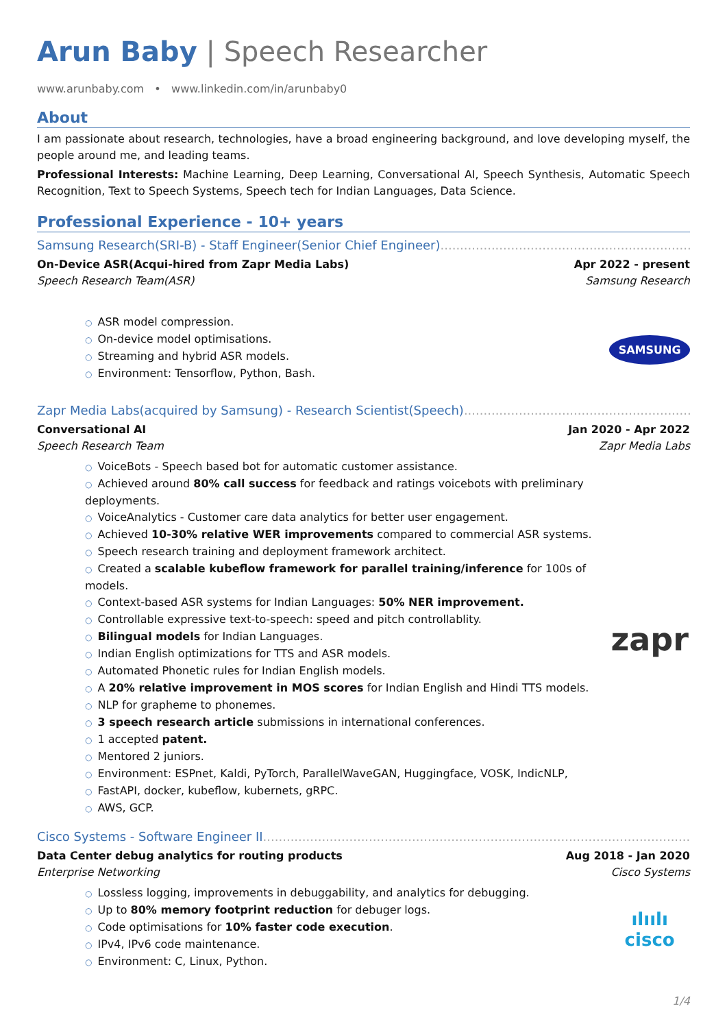Arun Baby | Speech Researcher
www.arunbaby.com • www.linkedin.com/in/arunbaby0
About
I am passionate about research, technologies, have a broad engineering background, and love developing myself, the people around me, and leading teams.
Professional Interests: Machine Learning, Deep Learning, Conversational AI, Speech Synthesis, Automatic Speech Recognition, Text to Speech Systems, Speech tech for Indian Languages, Data Science.
Professional Experience - 10+ years
Samsung Research(SRI-B) - Staff Engineer(Senior Chief Engineer)
On-Device ASR(Acqui-hired from Zapr Media Labs) Apr 2022 - present
Speech Research Team(ASR) Samsung Research
○ ASR model compression.
○ On-device model optimisations.
○ Streaming and hybrid ASR models.
○ Environment: Tensorflow, Python, Bash.
SAMSUNG
Zapr Media Labs(acquired by Samsung) - Research Scientist(Speech)
Conversational AI Jan 2020 - Apr 2022
Speech Research Team Zapr Media Labs
○ VoiceBots - Speech based bot for automatic customer assistance.
○ Achieved around 80% call success for feedback and ratings voicebots with preliminary deployments.
○ VoiceAnalytics - Customer care data analytics for better user engagement.
○ Achieved 10-30% relative WER improvements compared to commercial ASR systems.
○ Speech research training and deployment framework architect.
○ Created a scalable kubeflow framework for parallel training/inference for 100s of models.
○ Context-based ASR systems for Indian Languages: 50% NER improvement.
○ Controllable expressive text-to-speech: speed and pitch controllablity.
○ Bilingual models for Indian Languages.
○ Indian English optimizations for TTS and ASR models.
○ Automated Phonetic rules for Indian English models.
○ A 20% relative improvement in MOS scores for Indian English and Hindi TTS models.
○ NLP for grapheme to phonemes.
○ 3 speech research article submissions in international conferences.
○ 1 accepted patent.
○ Mentored 2 juniors.
○ Environment: ESPnet, Kaldi, PyTorch, ParallelWaveGAN, Huggingface, VOSK, IndicNLP,
○ FastAPI, docker, kubeflow, kubernets, gRPC.
○ AWS, GCP.
zapr
Cisco Systems - Software Engineer II
Data Center debug analytics for routing products Aug 2018 - Jan 2020
Enterprise Networking Cisco Systems
○ Lossless logging, improvements in debuggability, and analytics for debugging.
○ Up to 80% memory footprint reduction for debuger logs.
○ Code optimisations for 10% faster code execution.
○ IPv4, IPv6 code maintenance.
○ Environment: C, Linux, Python.
ılıılı
cisco
1/4